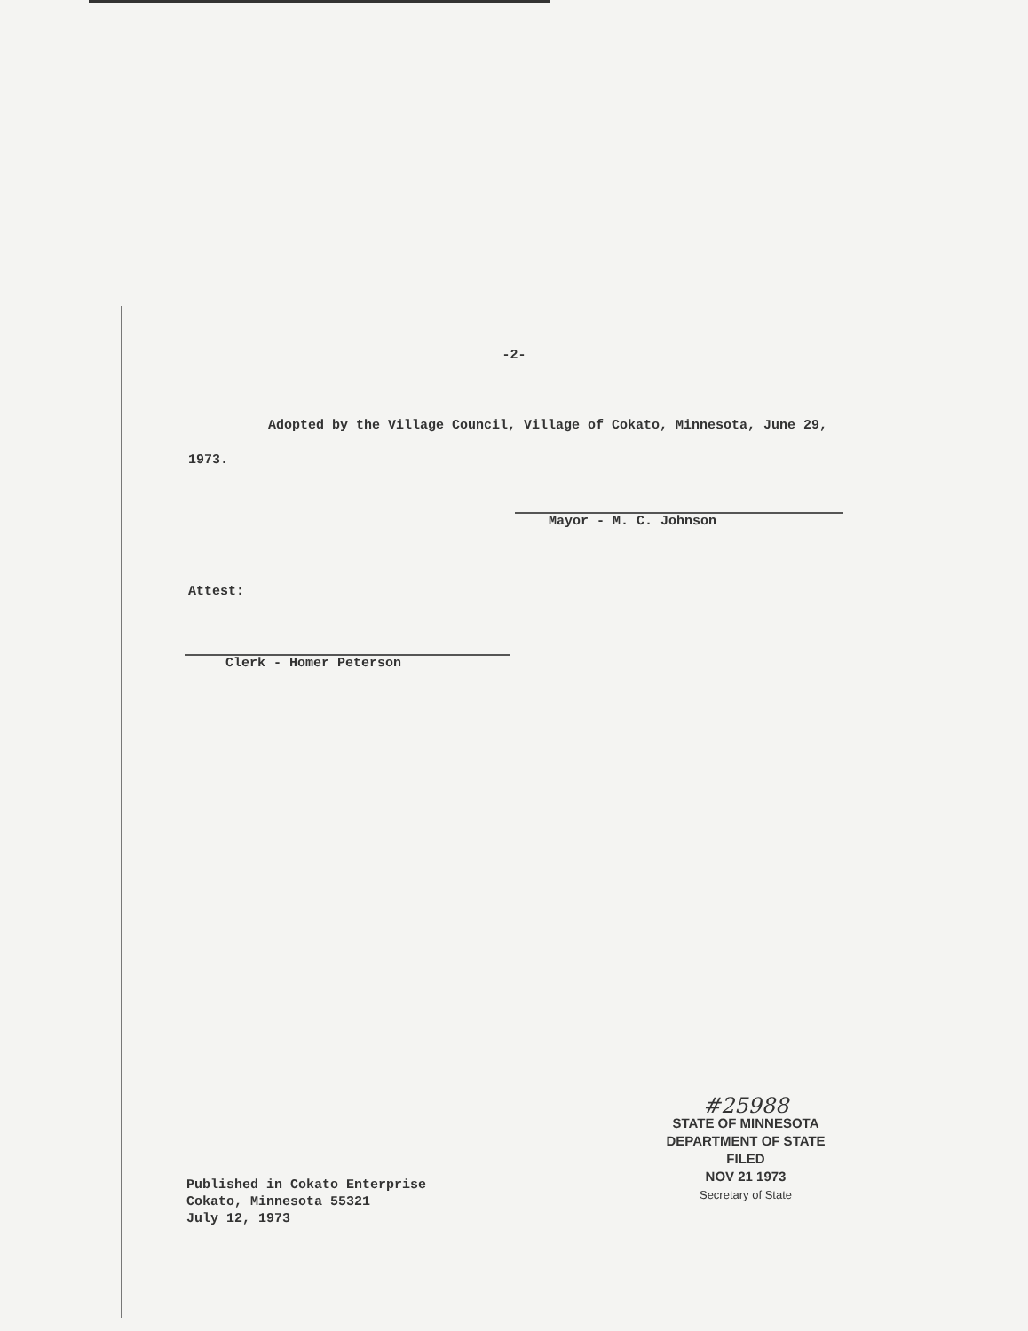-2-
Adopted by the Village Council, Village of Cokato, Minnesota, June 29,
1973.
Mayor - M. C. Johnson
Attest:
Clerk - Homer Peterson
Published in Cokato Enterprise
Cokato, Minnesota 55321
July 12, 1973
#25988
STATE OF MINNESOTA
DEPARTMENT OF STATE
FILED
NOV 21 1973
Secretary of State